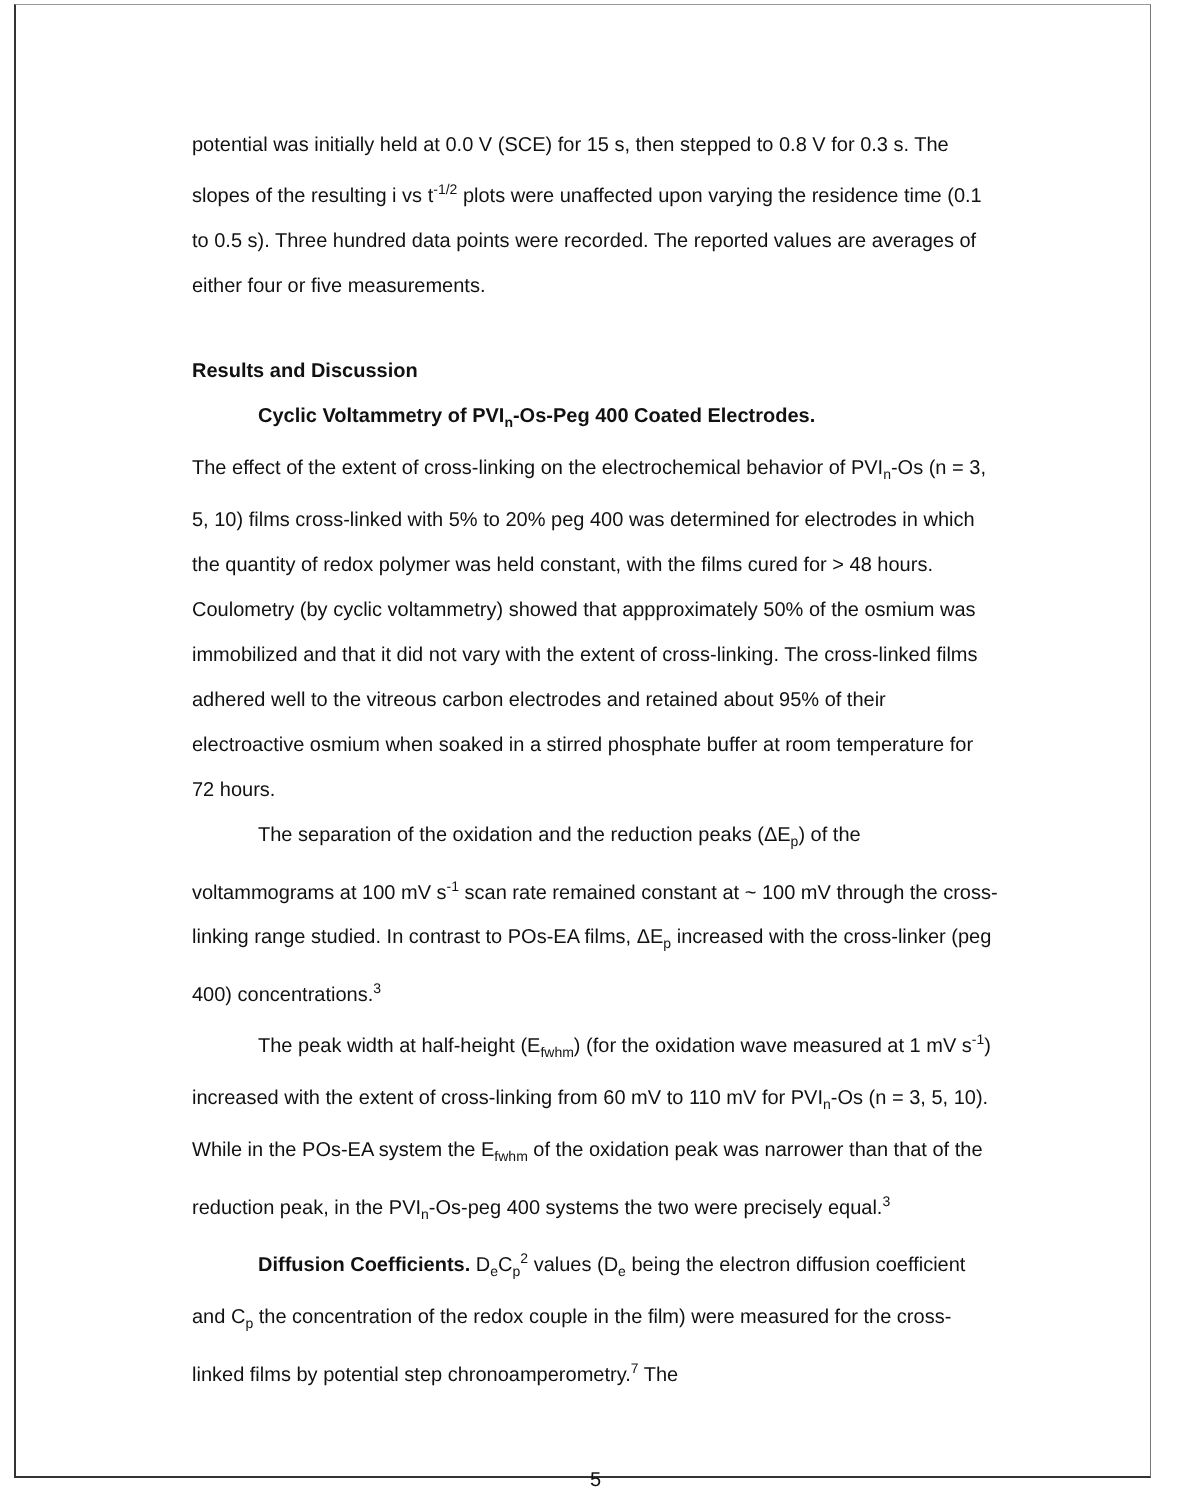potential was initially held at 0.0 V (SCE) for 15 s, then stepped to 0.8 V for 0.3 s. The slopes of the resulting i vs t<sup>-1/2</sup> plots were unaffected upon varying the residence time (0.1 to 0.5 s). Three hundred data points were recorded. The reported values are averages of either four or five measurements.
Results and Discussion
Cyclic Voltammetry of PVI<sub>n</sub>-Os-Peg 400 Coated Electrodes.
The effect of the extent of cross-linking on the electrochemical behavior of PVI<sub>n</sub>-Os (n = 3, 5, 10) films cross-linked with 5% to 20% peg 400 was determined for electrodes in which the quantity of redox polymer was held constant, with the films cured for > 48 hours. Coulometry (by cyclic voltammetry) showed that appproximately 50% of the osmium was immobilized and that it did not vary with the extent of cross-linking. The cross-linked films adhered well to the vitreous carbon electrodes and retained about 95% of their electroactive osmium when soaked in a stirred phosphate buffer at room temperature for 72 hours.
The separation of the oxidation and the reduction peaks (ΔE<sub>p</sub>) of the voltammograms at 100 mV s<sup>-1</sup> scan rate remained constant at ~ 100 mV through the cross-linking range studied. In contrast to POs-EA films, ΔE<sub>p</sub> increased with the cross-linker (peg 400) concentrations.<sup>3</sup>
The peak width at half-height (E<sub>fwhm</sub>) (for the oxidation wave measured at 1 mV s<sup>-1</sup>) increased with the extent of cross-linking from 60 mV to 110 mV for PVI<sub>n</sub>-Os (n = 3, 5, 10). While in the POs-EA system the E<sub>fwhm</sub> of the oxidation peak was narrower than that of the reduction peak, in the PVI<sub>n</sub>-Os-peg 400 systems the two were precisely equal.<sup>3</sup>
Diffusion Coefficients. D<sub>e</sub>C<sub>p</sub><sup>2</sup> values (D<sub>e</sub> being the electron diffusion coefficient and C<sub>p</sub> the concentration of the redox couple in the film) were measured for the cross-linked films by potential step chronoamperometry.<sup>7</sup> The
5